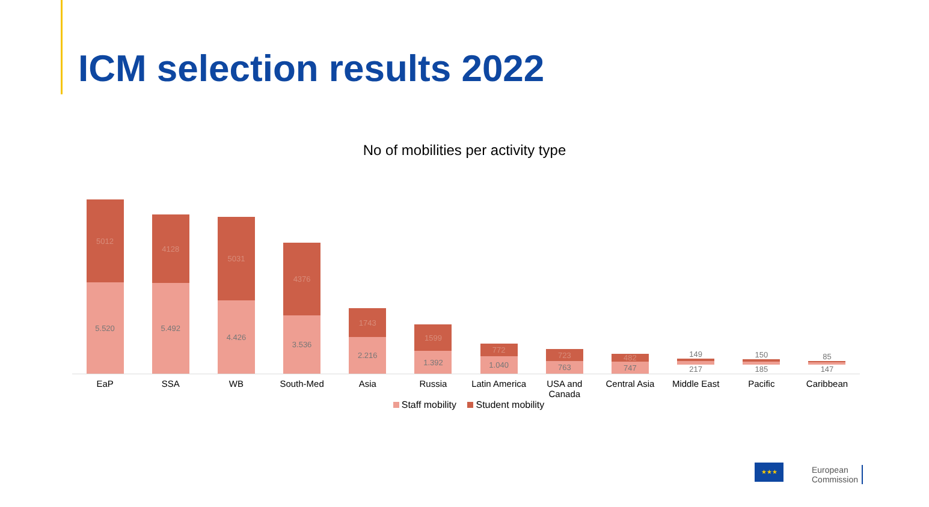ICM selection results 2022
No of mobilities per activity type
5012
5.520
4128
5.492
5031
4.426
4376
3.536
1743
2.216
1599
1.392
772
1.040
723
763
482
747
149
217
217
150
185
85
147
EaP SSA WB South-Med Asia Russia Latin America USA and Canada Central Asia Middle East Pacific Caribbean
Staff mobility Student mobility
★★★
European
Commission